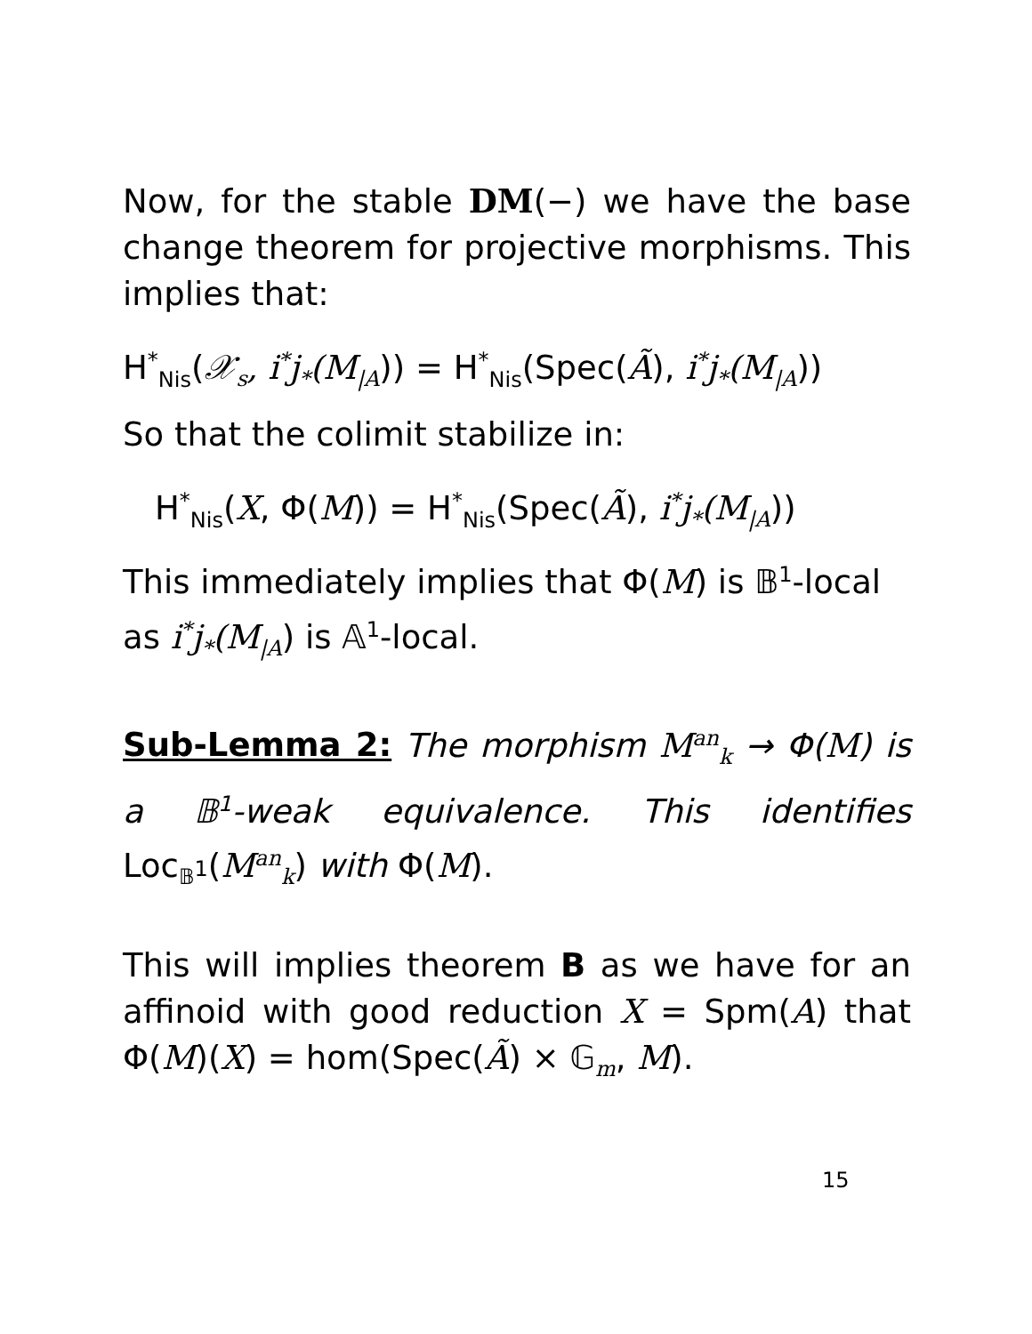Now, for the stable DM(−) we have the base change theorem for projective morphisms. This implies that:
H<sup>*</sup><sub>Nis</sub>(𝒳<sub>s</sub>, i<sup>*</sup>j<sub>*</sub>(M<sub>|A</sub>)) = H<sup>*</sup><sub>Nis</sub>(Spec(Ã), i<sup>*</sup>j<sub>*</sub>(M<sub>|A</sub>))
So that the colimit stabilize in:
H<sup>*</sup><sub>Nis</sub>(X, Φ(M)) = H<sup>*</sup><sub>Nis</sub>(Spec(Ã), i<sup>*</sup>j<sub>*</sub>(M<sub>|A</sub>))
This immediately implies that Φ(M) is 𝔹<sup>1</sup>-local as i<sup>*</sup>j<sub>*</sub>(M<sub>|A</sub>) is 𝔸<sup>1</sup>-local.
Sub-Lemma 2: The morphism M<sup>an</sup><sub>k</sub> → Φ(M) is a 𝔹<sup>1</sup>-weak equivalence. This identifies Loc<sub>𝔹<sup>1</sup></sub>(M<sup>an</sup><sub>k</sub>) with Φ(M).
This will implies theorem B as we have for an affinoid with good reduction X = Spm(A) that Φ(M)(X) = hom(Spec(Ã) × 𝔾<sub>m</sub>, M).
15